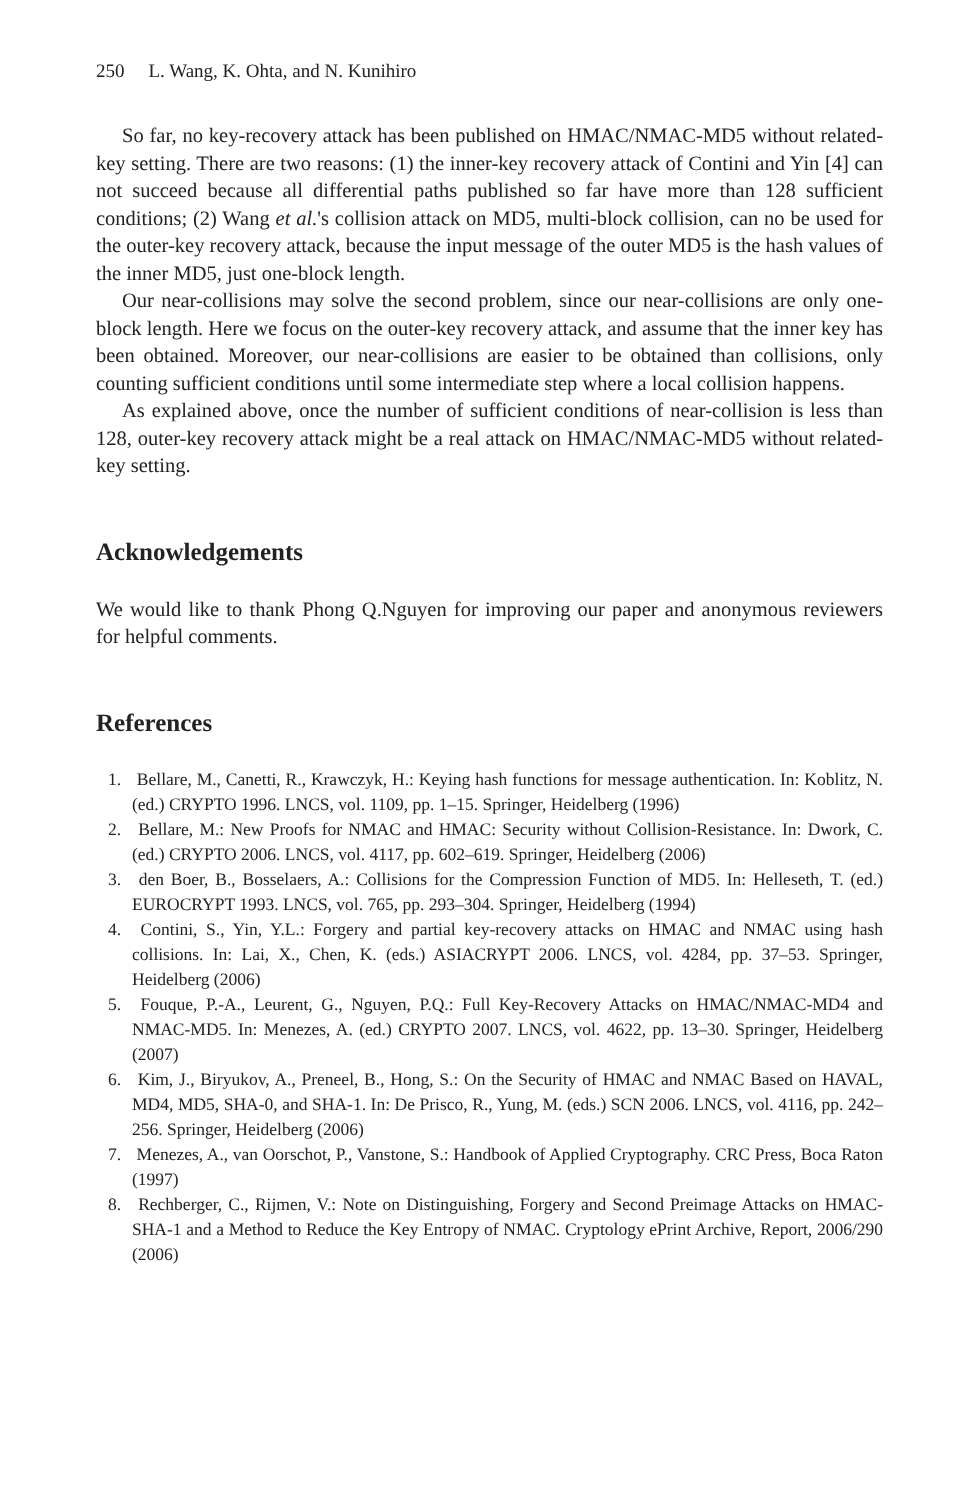250 L. Wang, K. Ohta, and N. Kunihiro
So far, no key-recovery attack has been published on HMAC/NMAC-MD5 without related-key setting. There are two reasons: (1) the inner-key recovery attack of Contini and Yin [4] can not succeed because all differential paths published so far have more than 128 sufficient conditions; (2) Wang et al.'s collision attack on MD5, multi-block collision, can no be used for the outer-key recovery attack, because the input message of the outer MD5 is the hash values of the inner MD5, just one-block length.
Our near-collisions may solve the second problem, since our near-collisions are only one-block length. Here we focus on the outer-key recovery attack, and assume that the inner key has been obtained. Moreover, our near-collisions are easier to be obtained than collisions, only counting sufficient conditions until some intermediate step where a local collision happens.
As explained above, once the number of sufficient conditions of near-collision is less than 128, outer-key recovery attack might be a real attack on HMAC/NMAC-MD5 without related-key setting.
Acknowledgements
We would like to thank Phong Q.Nguyen for improving our paper and anonymous reviewers for helpful comments.
References
1. Bellare, M., Canetti, R., Krawczyk, H.: Keying hash functions for message authentication. In: Koblitz, N. (ed.) CRYPTO 1996. LNCS, vol. 1109, pp. 1–15. Springer, Heidelberg (1996)
2. Bellare, M.: New Proofs for NMAC and HMAC: Security without Collision-Resistance. In: Dwork, C. (ed.) CRYPTO 2006. LNCS, vol. 4117, pp. 602–619. Springer, Heidelberg (2006)
3. den Boer, B., Bosselaers, A.: Collisions for the Compression Function of MD5. In: Helleseth, T. (ed.) EUROCRYPT 1993. LNCS, vol. 765, pp. 293–304. Springer, Heidelberg (1994)
4. Contini, S., Yin, Y.L.: Forgery and partial key-recovery attacks on HMAC and NMAC using hash collisions. In: Lai, X., Chen, K. (eds.) ASIACRYPT 2006. LNCS, vol. 4284, pp. 37–53. Springer, Heidelberg (2006)
5. Fouque, P.-A., Leurent, G., Nguyen, P.Q.: Full Key-Recovery Attacks on HMAC/NMAC-MD4 and NMAC-MD5. In: Menezes, A. (ed.) CRYPTO 2007. LNCS, vol. 4622, pp. 13–30. Springer, Heidelberg (2007)
6. Kim, J., Biryukov, A., Preneel, B., Hong, S.: On the Security of HMAC and NMAC Based on HAVAL, MD4, MD5, SHA-0, and SHA-1. In: De Prisco, R., Yung, M. (eds.) SCN 2006. LNCS, vol. 4116, pp. 242–256. Springer, Heidelberg (2006)
7. Menezes, A., van Oorschot, P., Vanstone, S.: Handbook of Applied Cryptography. CRC Press, Boca Raton (1997)
8. Rechberger, C., Rijmen, V.: Note on Distinguishing, Forgery and Second Preimage Attacks on HMAC-SHA-1 and a Method to Reduce the Key Entropy of NMAC. Cryptology ePrint Archive, Report, 2006/290 (2006)